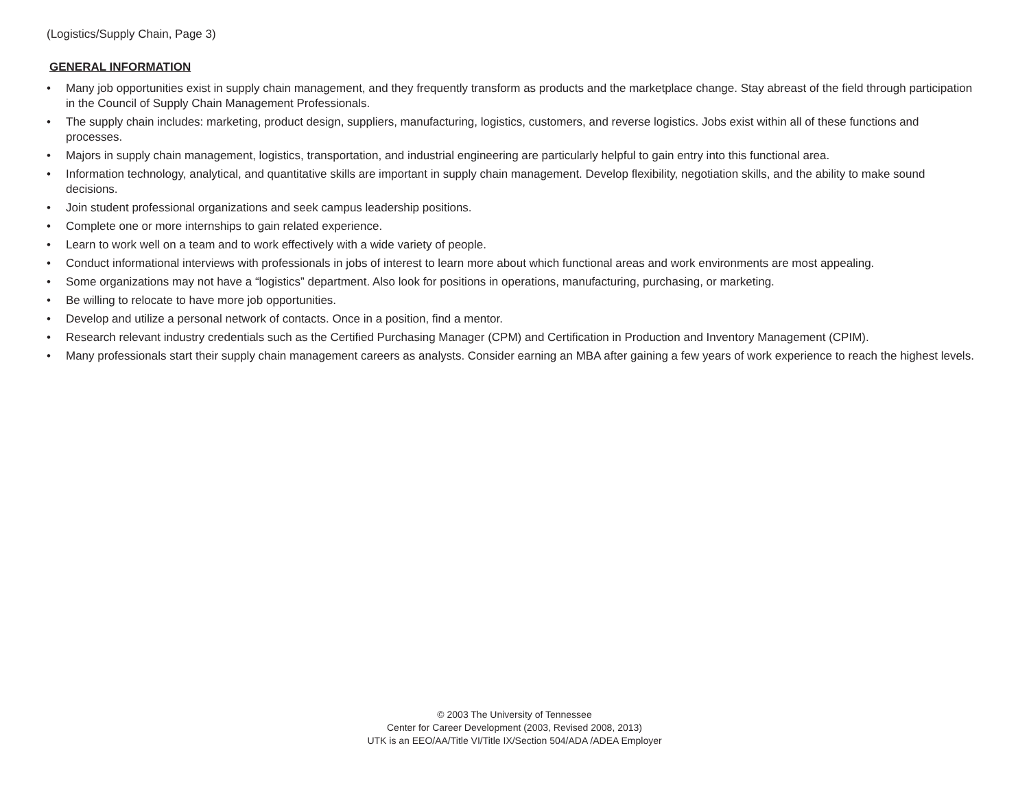(Logistics/Supply Chain, Page 3)
GENERAL INFORMATION
• Many job opportunities exist in supply chain management, and they frequently transform as products and the marketplace change. Stay abreast of the field through participation in the Council of Supply Chain Management Professionals.
• The supply chain includes: marketing, product design, suppliers, manufacturing, logistics, customers, and reverse logistics. Jobs exist within all of these functions and processes.
• Majors in supply chain management, logistics, transportation, and industrial engineering are particularly helpful to gain entry into this functional area.
• Information technology, analytical, and quantitative skills are important in supply chain management. Develop flexibility, negotiation skills, and the ability to make sound decisions.
• Join student professional organizations and seek campus leadership positions.
• Complete one or more internships to gain related experience.
• Learn to work well on a team and to work effectively with a wide variety of people.
• Conduct informational interviews with professionals in jobs of interest to learn more about which functional areas and work environments are most appealing.
• Some organizations may not have a “logistics” department. Also look for positions in operations, manufacturing, purchasing, or marketing.
• Be willing to relocate to have more job opportunities.
• Develop and utilize a personal network of contacts. Once in a position, find a mentor.
• Research relevant industry credentials such as the Certified Purchasing Manager (CPM) and Certification in Production and Inventory Management (CPIM).
• Many professionals start their supply chain management careers as analysts. Consider earning an MBA after gaining a few years of work experience to reach the highest levels.
© 2003 The University of Tennessee
Center for Career Development (2003, Revised 2008, 2013)
UTK is an EEO/AA/Title VI/Title IX/Section 504/ADA /ADEA Employer